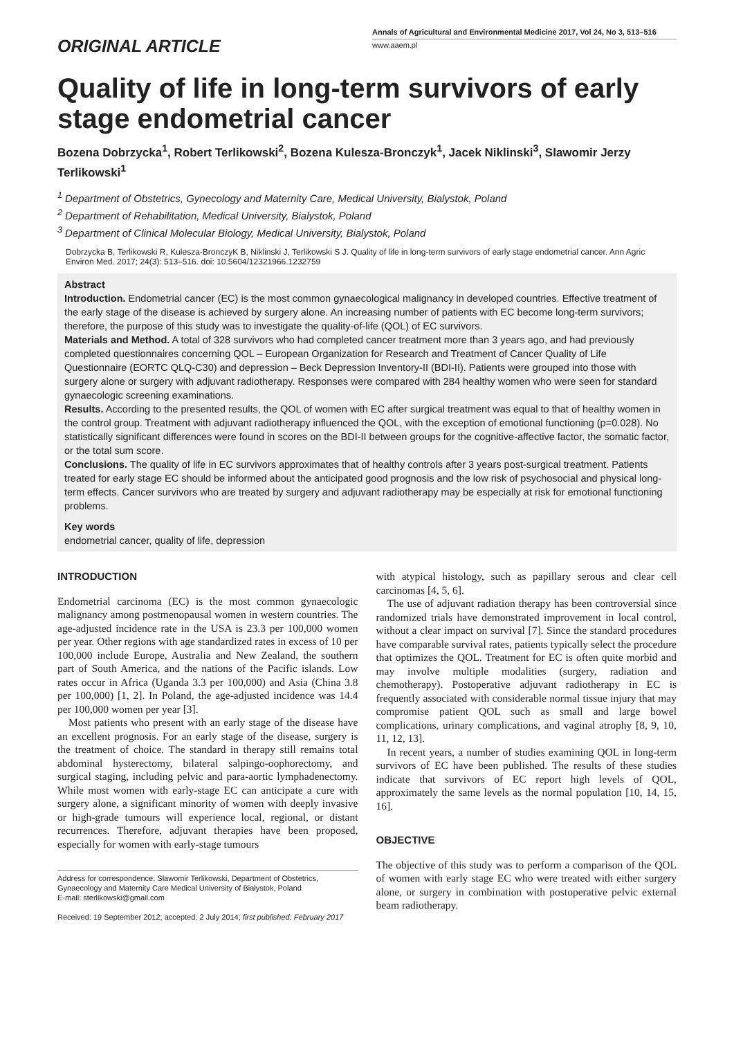ORIGINAL ARTICLE
Annals of Agricultural and Environmental Medicine 2017, Vol 24, No 3, 513–516
www.aaem.pl
Quality of life in long-term survivors of early stage endometrial cancer
Bozena Dobrzycka<sup>1</sup>, Robert Terlikowski<sup>2</sup>, Bozena Kulesza-Bronczyk<sup>1</sup>, Jacek Niklinski<sup>3</sup>, Slawomir Jerzy Terlikowski<sup>1</sup>
<sup>1</sup> Department of Obstetrics, Gynecology and Maternity Care, Medical University, Bialystok, Poland
<sup>2</sup> Department of Rehabilitation, Medical University, Bialystok, Poland
<sup>3</sup> Department of Clinical Molecular Biology, Medical University, Bialystok, Poland
Dobrzycka B, Terlikowski R, Kulesza-BronczyK B, Niklinski J, Terlikowski S J. Quality of life in long-term survivors of early stage endometrial cancer. Ann Agric Environ Med. 2017; 24(3): 513–516. doi: 10.5604/12321966.1232759
Abstract
Introduction. Endometrial cancer (EC) is the most common gynaecological malignancy in developed countries. Effective treatment of the early stage of the disease is achieved by surgery alone. An increasing number of patients with EC become long-term survivors; therefore, the purpose of this study was to investigate the quality-of-life (QOL) of EC survivors.
Materials and Method. A total of 328 survivors who had completed cancer treatment more than 3 years ago, and had previously completed questionnaires concerning QOL – European Organization for Research and Treatment of Cancer Quality of Life Questionnaire (EORTC QLQ-C30) and depression – Beck Depression Inventory-II (BDI-II). Patients were grouped into those with surgery alone or surgery with adjuvant radiotherapy. Responses were compared with 284 healthy women who were seen for standard gynaecologic screening examinations.
Results. According to the presented results, the QOL of women with EC after surgical treatment was equal to that of healthy women in the control group. Treatment with adjuvant radiotherapy influenced the QOL, with the exception of emotional functioning (p=0.028). No statistically significant differences were found in scores on the BDI-II between groups for the cognitive-affective factor, the somatic factor, or the total sum score.
Conclusions. The quality of life in EC survivors approximates that of healthy controls after 3 years post-surgical treatment. Patients treated for early stage EC should be informed about the anticipated good prognosis and the low risk of psychosocial and physical long-term effects. Cancer survivors who are treated by surgery and adjuvant radiotherapy may be especially at risk for emotional functioning problems.
Key words
endometrial cancer, quality of life, depression
INTRODUCTION
Endometrial carcinoma (EC) is the most common gynaecologic malignancy among postmenopausal women in western countries. The age-adjusted incidence rate in the USA is 23.3 per 100,000 women per year. Other regions with age standardized rates in excess of 10 per 100,000 include Europe, Australia and New Zealand, the southern part of South America, and the nations of the Pacific islands. Low rates occur in Africa (Uganda 3.3 per 100,000) and Asia (China 3.8 per 100,000) [1, 2]. In Poland, the age-adjusted incidence was 14.4 per 100,000 women per year [3].
Most patients who present with an early stage of the disease have an excellent prognosis. For an early stage of the disease, surgery is the treatment of choice. The standard in therapy still remains total abdominal hysterectomy, bilateral salpingo-oophorectomy, and surgical staging, including pelvic and para-aortic lymphadenectomy. While most women with early-stage EC can anticipate a cure with surgery alone, a significant minority of women with deeply invasive or high-grade tumours will experience local, regional, or distant recurrences. Therefore, adjuvant therapies have been proposed, especially for women with early-stage tumours
Address for correspondence: Sławomir Terlikowski, Department of Obstetrics, Gynaecology and Maternity Care Medical University of Białystok, Poland
E-mail: sterlikowski@gmail.com
Received: 19 September 2012; accepted: 2 July 2014; first published: February 2017
with atypical histology, such as papillary serous and clear cell carcinomas [4, 5, 6].
The use of adjuvant radiation therapy has been controversial since randomized trials have demonstrated improvement in local control, without a clear impact on survival [7]. Since the standard procedures have comparable survival rates, patients typically select the procedure that optimizes the QOL. Treatment for EC is often quite morbid and may involve multiple modalities (surgery, radiation and chemotherapy). Postoperative adjuvant radiotherapy in EC is frequently associated with considerable normal tissue injury that may compromise patient QOL such as small and large bowel complications, urinary complications, and vaginal atrophy [8, 9, 10, 11, 12, 13].
In recent years, a number of studies examining QOL in long-term survivors of EC have been published. The results of these studies indicate that survivors of EC report high levels of QOL, approximately the same levels as the normal population [10, 14, 15, 16].
OBJECTIVE
The objective of this study was to perform a comparison of the QOL of women with early stage EC who were treated with either surgery alone, or surgery in combination with postoperative pelvic external beam radiotherapy.